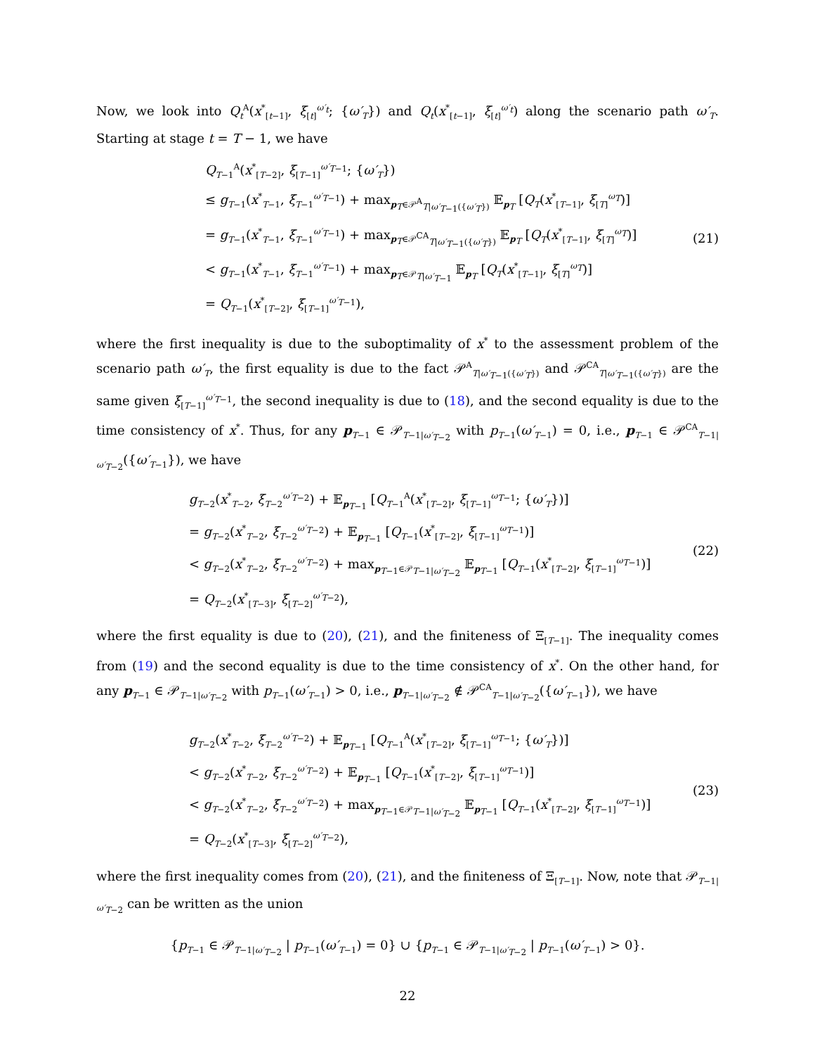Now, we look into Q<sub>t</sub><sup>A</sup>(x<sup>*</sup><sub>[t−1]</sub>, ξ<sub>[t]</sub><sup>ω′<sub>t</sub></sup>; {ω′<sub>T</sub>}) and Q<sub>t</sub>(x<sup>*</sup><sub>[t−1]</sub>, ξ<sub>[t]</sub><sup>ω′<sub>t</sub></sup>) along the scenario path ω′<sub>T</sub>. Starting at stage t = T − 1, we have
Q<sub>T−1</sub><sup>A</sup>(x<sup>*</sup><sub>[T−2]</sub>, ξ<sub>[T−1]</sub><sup>ω′<sub>T−1</sub></sup>; {ω′<sub>T</sub>})
≤ g<sub>T−1</sub>(x<sup>*</sup><sub>T−1</sub>, ξ<sub>T−1</sub><sup>ω′<sub>T−1</sub></sup>) + max<sub>p<sub>T</sub>∈𝒫<sup>A</sup><sub>T|ω′<sub>T−1</sub>({ω′<sub>T</sub>})</sub></sub> 𝔼<sub>p<sub>T</sub></sub> [Q<sub>T</sub>(x<sup>*</sup><sub>[T−1]</sub>, ξ<sub>[T]</sub><sup>ω<sub>T</sub></sup>)]
= g<sub>T−1</sub>(x<sup>*</sup><sub>T−1</sub>, ξ<sub>T−1</sub><sup>ω′<sub>T−1</sub></sup>) + max<sub>p<sub>T</sub>∈𝒫<sup>CA</sup><sub>T|ω′<sub>T−1</sub>({ω′<sub>T</sub>})</sub></sub> 𝔼<sub>p<sub>T</sub></sub> [Q<sub>T</sub>(x<sup>*</sup><sub>[T−1]</sub>, ξ<sub>[T]</sub><sup>ω<sub>T</sub></sup>)]
< g<sub>T−1</sub>(x<sup>*</sup><sub>T−1</sub>, ξ<sub>T−1</sub><sup>ω′<sub>T−1</sub></sup>) + max<sub>p<sub>T</sub>∈𝒫<sub>T|ω′<sub>T−1</sub></sub></sub> 𝔼<sub>p<sub>T</sub></sub> [Q<sub>T</sub>(x<sup>*</sup><sub>[T−1]</sub>, ξ<sub>[T]</sub><sup>ω<sub>T</sub></sup>)]
= Q<sub>T−1</sub>(x<sup>*</sup><sub>[T−2]</sub>, ξ<sub>[T−1]</sub><sup>ω′<sub>T−1</sub></sup>),
(21)
where the first inequality is due to the suboptimality of x<sup>*</sup> to the assessment problem of the scenario path ω′<sub>T</sub>, the first equality is due to the fact 𝒫<sup>A</sup><sub>T|ω′<sub>T−1</sub>({ω′<sub>T</sub>})</sub> and 𝒫<sup>CA</sup><sub>T|ω′<sub>T−1</sub>({ω′<sub>T</sub>})</sub> are the same given ξ<sub>[T−1]</sub><sup>ω′<sub>T−1</sub></sup>, the second inequality is due to (18), and the second equality is due to the time consistency of x<sup>*</sup>. Thus, for any p<sub>T−1</sub> ∈ 𝒫<sub>T−1|ω′<sub>T−2</sub></sub> with p<sub>T−1</sub>(ω′<sub>T−1</sub>) = 0, i.e., p<sub>T−1</sub> ∈ 𝒫<sup>CA</sup><sub>T−1|ω′<sub>T−2</sub></sub>({ω′<sub>T−1</sub>}), we have
g<sub>T−2</sub>(x<sup>*</sup><sub>T−2</sub>, ξ<sub>T−2</sub><sup>ω′<sub>T−2</sub></sup>) + 𝔼<sub>p<sub>T−1</sub></sub> [Q<sub>T−1</sub><sup>A</sup>(x<sup>*</sup><sub>[T−2]</sub>, ξ<sub>[T−1]</sub><sup>ω<sub>T−1</sub></sup>; {ω′<sub>T</sub>})]
= g<sub>T−2</sub>(x<sup>*</sup><sub>T−2</sub>, ξ<sub>T−2</sub><sup>ω′<sub>T−2</sub></sup>) + 𝔼<sub>p<sub>T−1</sub></sub> [Q<sub>T−1</sub>(x<sup>*</sup><sub>[T−2]</sub>, ξ<sub>[T−1]</sub><sup>ω<sub>T−1</sub></sup>)]
< g<sub>T−2</sub>(x<sup>*</sup><sub>T−2</sub>, ξ<sub>T−2</sub><sup>ω′<sub>T−2</sub></sup>) + max<sub>p<sub>T−1</sub>∈𝒫<sub>T−1|ω′<sub>T−2</sub></sub></sub> 𝔼<sub>p<sub>T−1</sub></sub> [Q<sub>T−1</sub>(x<sup>*</sup><sub>[T−2]</sub>, ξ<sub>[T−1]</sub><sup>ω<sub>T−1</sub></sup>)]
= Q<sub>T−2</sub>(x<sup>*</sup><sub>[T−3]</sub>, ξ<sub>[T−2]</sub><sup>ω′<sub>T−2</sub></sup>),
(22)
where the first equality is due to (20), (21), and the finiteness of Ξ<sub>[T−1]</sub>. The inequality comes from (19) and the second equality is due to the time consistency of x<sup>*</sup>. On the other hand, for any p<sub>T−1</sub> ∈ 𝒫<sub>T−1|ω′<sub>T−2</sub></sub> with p<sub>T−1</sub>(ω′<sub>T−1</sub>) > 0, i.e., p<sub>T−1|ω′<sub>T−2</sub></sub> ∉ 𝒫<sup>CA</sup><sub>T−1|ω′<sub>T−2</sub></sub>({ω′<sub>T−1</sub>}), we have
g<sub>T−2</sub>(x<sup>*</sup><sub>T−2</sub>, ξ<sub>T−2</sub><sup>ω′<sub>T−2</sub></sup>) + 𝔼<sub>p<sub>T−1</sub></sub> [Q<sub>T−1</sub><sup>A</sup>(x<sup>*</sup><sub>[T−2]</sub>, ξ<sub>[T−1]</sub><sup>ω<sub>T−1</sub></sup>; {ω′<sub>T</sub>})]
< g<sub>T−2</sub>(x<sup>*</sup><sub>T−2</sub>, ξ<sub>T−2</sub><sup>ω′<sub>T−2</sub></sup>) + 𝔼<sub>p<sub>T−1</sub></sub> [Q<sub>T−1</sub>(x<sup>*</sup><sub>[T−2]</sub>, ξ<sub>[T−1]</sub><sup>ω<sub>T−1</sub></sup>)]
< g<sub>T−2</sub>(x<sup>*</sup><sub>T−2</sub>, ξ<sub>T−2</sub><sup>ω′<sub>T−2</sub></sup>) + max<sub>p<sub>T−1</sub>∈𝒫<sub>T−1|ω′<sub>T−2</sub></sub></sub> 𝔼<sub>p<sub>T−1</sub></sub> [Q<sub>T−1</sub>(x<sup>*</sup><sub>[T−2]</sub>, ξ<sub>[T−1]</sub><sup>ω<sub>T−1</sub></sup>)]
= Q<sub>T−2</sub>(x<sup>*</sup><sub>[T−3]</sub>, ξ<sub>[T−2]</sub><sup>ω′<sub>T−2</sub></sup>),
(23)
where the first inequality comes from (20), (21), and the finiteness of Ξ<sub>[T−1]</sub>. Now, note that 𝒫<sub>T−1|ω′<sub>T−2</sub></sub> can be written as the union
{p<sub>T−1</sub> ∈ 𝒫<sub>T−1|ω′<sub>T−2</sub></sub> | p<sub>T−1</sub>(ω′<sub>T−1</sub>) = 0} ∪ {p<sub>T−1</sub> ∈ 𝒫<sub>T−1|ω′<sub>T−2</sub></sub> | p<sub>T−1</sub>(ω′<sub>T−1</sub>) > 0}.
22